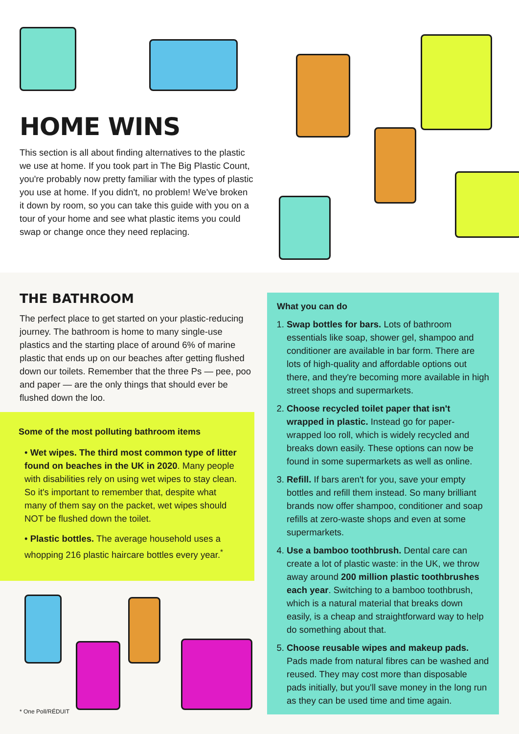HOME WINS
This section is all about finding alternatives to the plastic we use at home. If you took part in The Big Plastic Count, you're probably now pretty familiar with the types of plastic you use at home. If you didn't, no problem! We've broken it down by room, so you can take this guide with you on a tour of your home and see what plastic items you could swap or change once they need replacing.
THE BATHROOM
The perfect place to get started on your plastic-reducing journey. The bathroom is home to many single-use plastics and the starting place of around 6% of marine plastic that ends up on our beaches after getting flushed down our toilets. Remember that the three Ps — pee, poo and paper — are the only things that should ever be flushed down the loo.
Some of the most polluting bathroom items
• Wet wipes. The third most common type of litter found on beaches in the UK in 2020. Many people with disabilities rely on using wet wipes to stay clean. So it's important to remember that, despite what many of them say on the packet, wet wipes should NOT be flushed down the toilet.
• Plastic bottles. The average household uses a whopping 216 plastic haircare bottles every year.<sup>*</sup>
What you can do
1. Swap bottles for bars. Lots of bathroom essentials like soap, shower gel, shampoo and conditioner are available in bar form. There are lots of high-quality and affordable options out there, and they're becoming more available in high street shops and supermarkets.
2. Choose recycled toilet paper that isn't wrapped in plastic. Instead go for paper-wrapped loo roll, which is widely recycled and breaks down easily. These options can now be found in some supermarkets as well as online.
3. Refill. If bars aren't for you, save your empty bottles and refill them instead. So many brilliant brands now offer shampoo, conditioner and soap refills at zero-waste shops and even at some supermarkets.
4. Use a bamboo toothbrush. Dental care can create a lot of plastic waste: in the UK, we throw away around 200 million plastic toothbrushes each year. Switching to a bamboo toothbrush, which is a natural material that breaks down easily, is a cheap and straightforward way to help do something about that.
5. Choose reusable wipes and makeup pads. Pads made from natural fibres can be washed and reused. They may cost more than disposable pads initially, but you'll save money in the long run as they can be used time and time again.
* One Poll/RÉDUIT